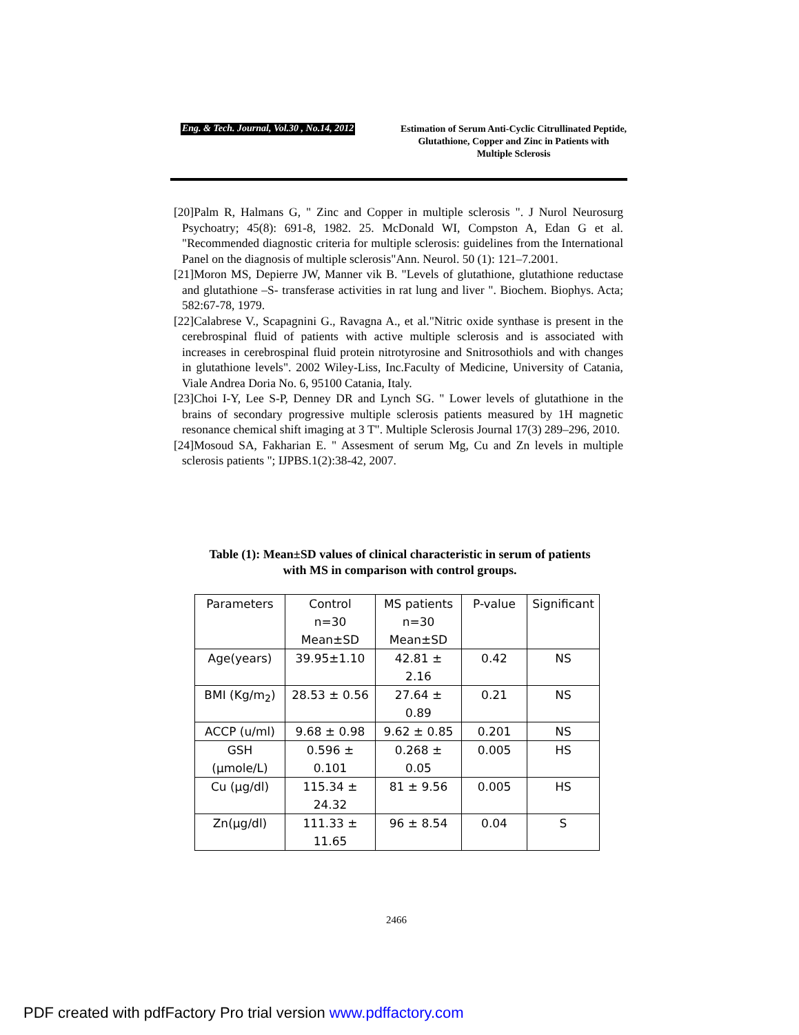Eng. & Tech. Journal, Vol.30 , No.14, 2012 Estimation of Serum Anti-Cyclic Citrullinated Peptide, Glutathione, Copper and Zinc in Patients with Multiple Sclerosis
[20]Palm R, Halmans G, " Zinc and Copper in multiple sclerosis ". J Nurol Neurosurg Psychoatry; 45(8): 691-8, 1982. 25. McDonald WI, Compston A, Edan G et al. "Recommended diagnostic criteria for multiple sclerosis: guidelines from the International Panel on the diagnosis of multiple sclerosis"Ann. Neurol. 50 (1): 121–7.2001.
[21]Moron MS, Depierre JW, Manner vik B. "Levels of glutathione, glutathione reductase and glutathione –S- transferase activities in rat lung and liver ". Biochem. Biophys. Acta; 582:67-78, 1979.
[22]Calabrese V., Scapagnini G., Ravagna A., et al."Nitric oxide synthase is present in the cerebrospinal fluid of patients with active multiple sclerosis and is associated with increases in cerebrospinal fluid protein nitrotyrosine and Snitrosothiols and with changes in glutathione levels". 2002 Wiley-Liss, Inc.Faculty of Medicine, University of Catania, Viale Andrea Doria No. 6, 95100 Catania, Italy.
[23]Choi I-Y, Lee S-P, Denney DR and Lynch SG. " Lower levels of glutathione in the brains of secondary progressive multiple sclerosis patients measured by 1H magnetic resonance chemical shift imaging at 3 T". Multiple Sclerosis Journal 17(3) 289–296, 2010.
[24]Mosoud SA, Fakharian E. " Assesment of serum Mg, Cu and Zn levels in multiple sclerosis patients "; IJPBS.1(2):38-42, 2007.
Table (1): Mean±SD values of clinical characteristic in serum of patients with MS in comparison with control groups.
| Parameters | Control n=30 Mean±SD | MS patients n=30 Mean±SD | P-value | Significant |
| --- | --- | --- | --- | --- |
| Age(years) | 39.95±1.10 | 42.81 ± 2.16 | 0.42 | NS |
| BMI (Kg/m<sub>2</sub>) | 28.53 ± 0.56 | 27.64 ± 0.89 | 0.21 | NS |
| ACCP (u/ml) | 9.68 ± 0.98 | 9.62 ± 0.85 | 0.201 | NS |
| GSH (μmole/L) | 0.596 ± 0.101 | 0.268 ± 0.05 | 0.005 | HS |
| Cu (μg/dl) | 115.34 ± 24.32 | 81 ± 9.56 | 0.005 | HS |
| Zn(μg/dl) | 111.33 ± 11.65 | 96 ± 8.54 | 0.04 | S |
2466
PDF created with pdfFactory Pro trial version www.pdffactory.com